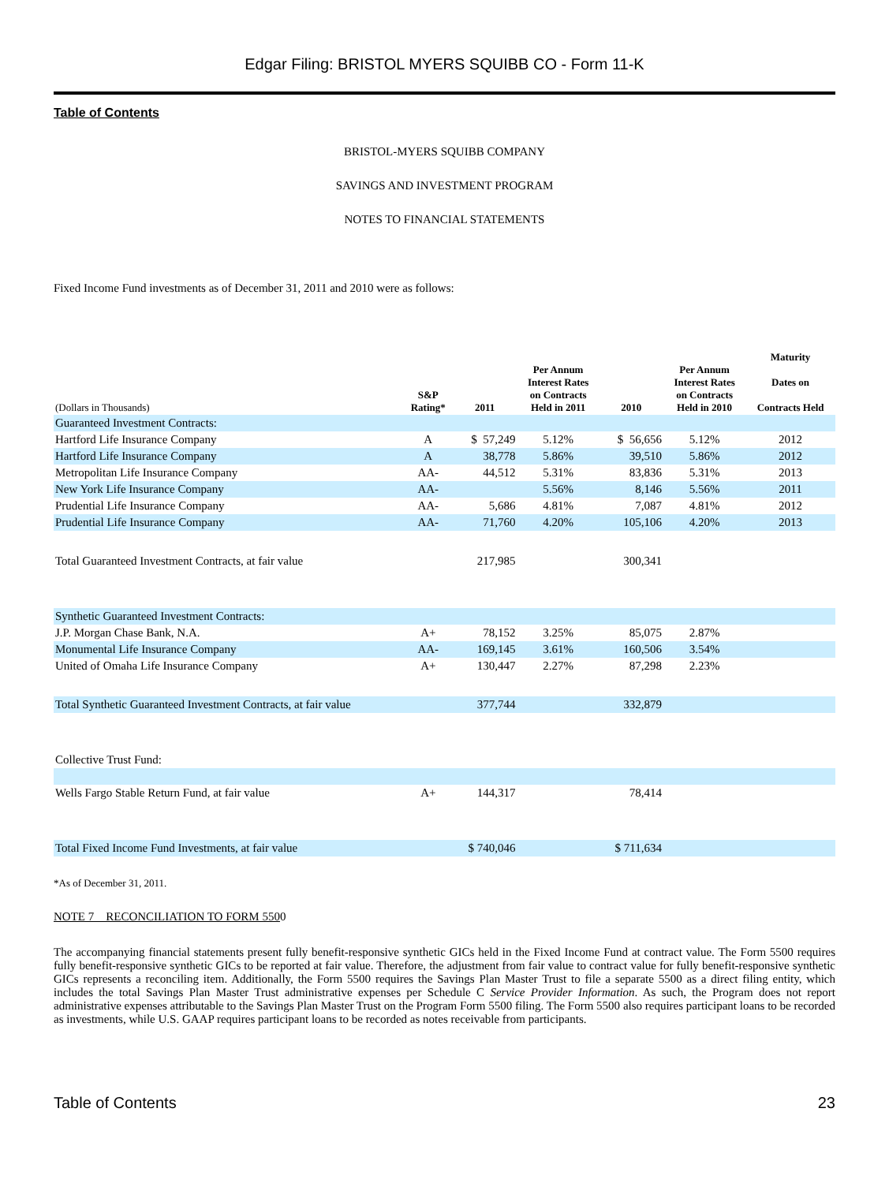Edgar Filing: BRISTOL MYERS SQUIBB CO - Form 11-K
Table of Contents
BRISTOL-MYERS SQUIBB COMPANY
SAVINGS AND INVESTMENT PROGRAM
NOTES TO FINANCIAL STATEMENTS
Fixed Income Fund investments as of December 31, 2011 and 2010 were as follows:
| (Dollars in Thousands) | S&P Rating* | 2011 | Per Annum Interest Rates on Contracts Held in 2011 | 2010 | Per Annum Interest Rates on Contracts Held in 2010 | Maturity Dates on Contracts Held |
| --- | --- | --- | --- | --- | --- | --- |
| Guaranteed Investment Contracts: | | | | | | |
| Hartford Life Insurance Company | A | $ 57,249 | 5.12% | $ 56,656 | 5.12% | 2012 |
| Hartford Life Insurance Company | A | 38,778 | 5.86% | 39,510 | 5.86% | 2012 |
| Metropolitan Life Insurance Company | AA- | 44,512 | 5.31% | 83,836 | 5.31% | 2013 |
| New York Life Insurance Company | AA- | | 5.56% | 8,146 | 5.56% | 2011 |
| Prudential Life Insurance Company | AA- | 5,686 | 4.81% | 7,087 | 4.81% | 2012 |
| Prudential Life Insurance Company | AA- | 71,760 | 4.20% | 105,106 | 4.20% | 2013 |
| Total Guaranteed Investment Contracts, at fair value | | 217,985 | | 300,341 | | |
| Synthetic Guaranteed Investment Contracts: | | | | | | |
| J.P. Morgan Chase Bank, N.A. | A+ | 78,152 | 3.25% | 85,075 | 2.87% | |
| Monumental Life Insurance Company | AA- | 169,145 | 3.61% | 160,506 | 3.54% | |
| United of Omaha Life Insurance Company | A+ | 130,447 | 2.27% | 87,298 | 2.23% | |
| Total Synthetic Guaranteed Investment Contracts, at fair value | | 377,744 | | 332,879 | | |
| Collective Trust Fund: | | | | | | |
| Wells Fargo Stable Return Fund, at fair value | A+ | 144,317 | | 78,414 | | |
| Total Fixed Income Fund Investments, at fair value | | $ 740,046 | | $ 711,634 | | |
*As of December 31, 2011.
NOTE 7 RECONCILIATION TO FORM 5500
The accompanying financial statements present fully benefit-responsive synthetic GICs held in the Fixed Income Fund at contract value. The Form 5500 requires fully benefit-responsive synthetic GICs to be reported at fair value. Therefore, the adjustment from fair value to contract value for fully benefit-responsive synthetic GICs represents a reconciling item. Additionally, the Form 5500 requires the Savings Plan Master Trust to file a separate 5500 as a direct filing entity, which includes the total Savings Plan Master Trust administrative expenses per Schedule C Service Provider Information. As such, the Program does not report administrative expenses attributable to the Savings Plan Master Trust on the Program Form 5500 filing. The Form 5500 also requires participant loans to be recorded as investments, while U.S. GAAP requires participant loans to be recorded as notes receivable from participants.
Table of Contents 23